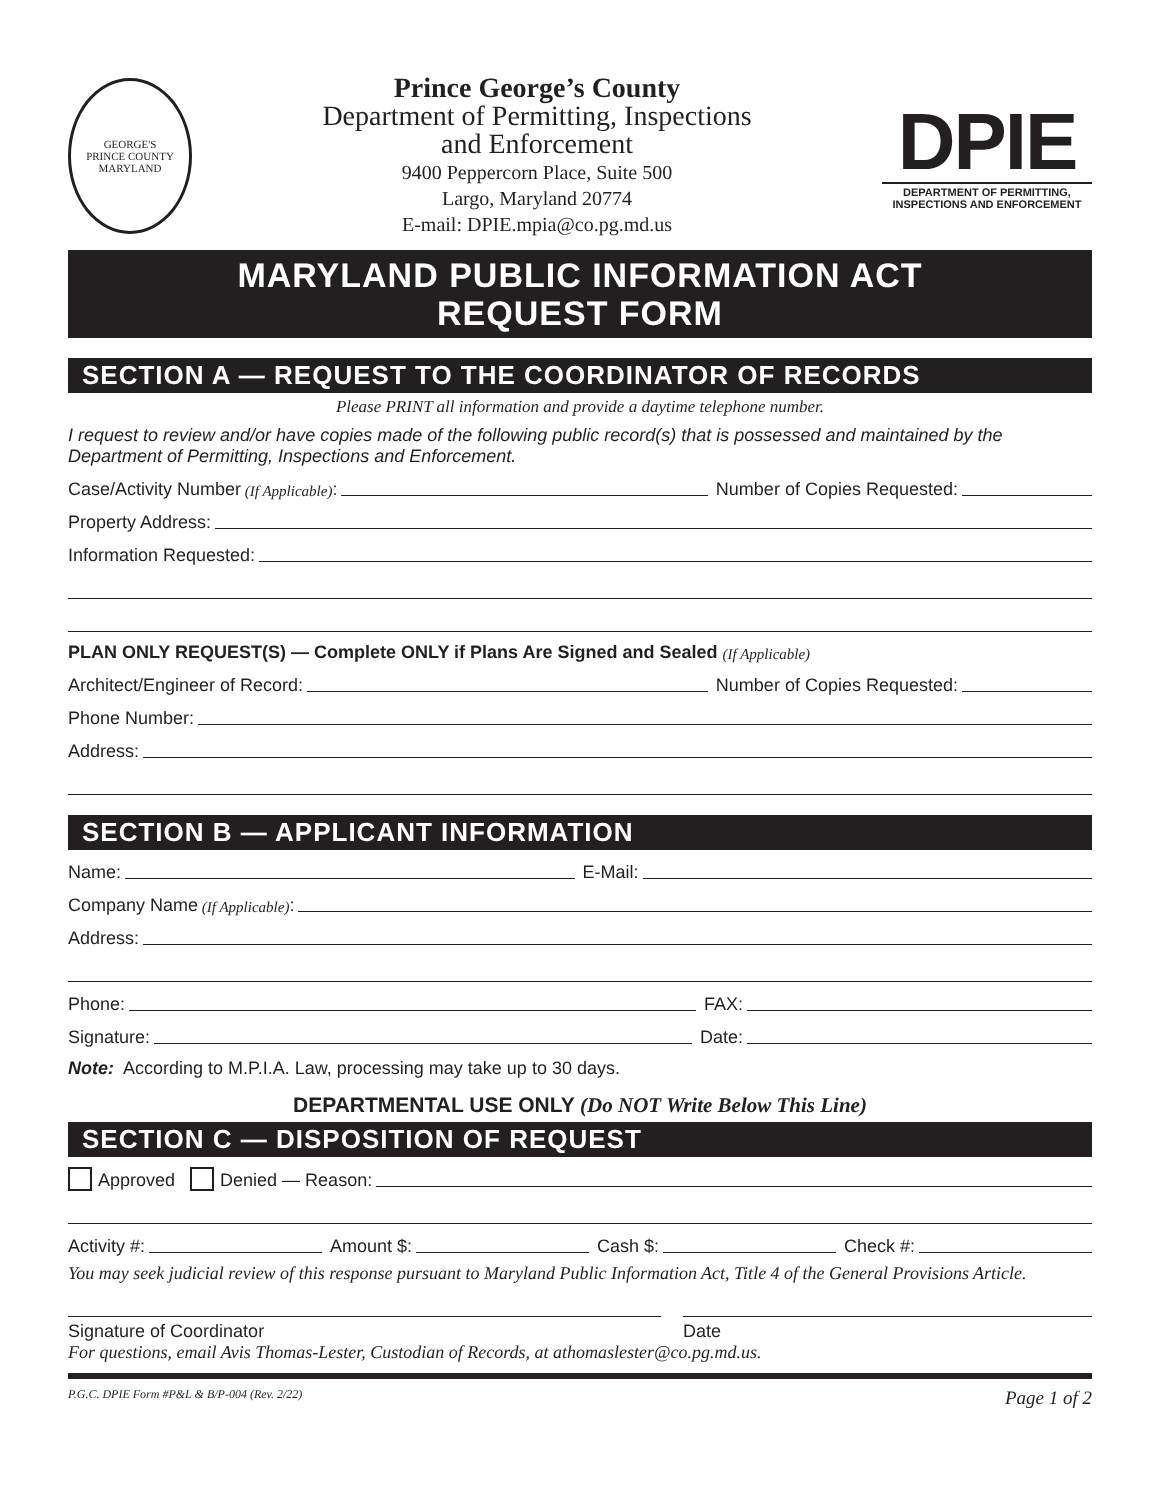GEORGE'S
PRINCE COUNTY
MARYLAND
Prince George’s County
Department of Permitting, Inspections
and Enforcement
9400 Peppercorn Place, Suite 500
Largo, Maryland 20774
E-mail: DPIE.mpia@co.pg.md.us
DPIE
DEPARTMENT OF PERMITTING,
INSPECTIONS AND ENFORCEMENT
MARYLAND PUBLIC INFORMATION ACT
REQUEST FORM
SECTION A — REQUEST TO THE COORDINATOR OF RECORDS
Please PRINT all information and provide a daytime telephone number.
I request to review and/or have copies made of the following public record(s) that is possessed and maintained by the Department of Permitting, Inspections and Enforcement.
Case/Activity Number (If Applicable): Number of Copies Requested:
Property Address:
Information Requested:
PLAN ONLY REQUEST(S) — Complete ONLY if Plans Are Signed and Sealed (If Applicable)
Architect/Engineer of Record: Number of Copies Requested:
Phone Number:
Address:
SECTION B — APPLICANT INFORMATION
Name: E-Mail:
Company Name (If Applicable):
Address:
Phone: FAX:
Signature: Date:
Note: According to M.P.I.A. Law, processing may take up to 30 days.
DEPARTMENTAL USE ONLY (Do NOT Write Below This Line)
SECTION C — DISPOSITION OF REQUEST
Approved Denied — Reason:
Activity #: Amount $: Cash $: Check #:
You may seek judicial review of this response pursuant to Maryland Public Information Act, Title 4 of the General Provisions Article.
Signature of Coordinator Date
For questions, email Avis Thomas-Lester, Custodian of Records, at athomaslester@co.pg.md.us.
P.G.C. DPIE Form #P&L & B/P-004 (Rev. 2/22) Page 1 of 2